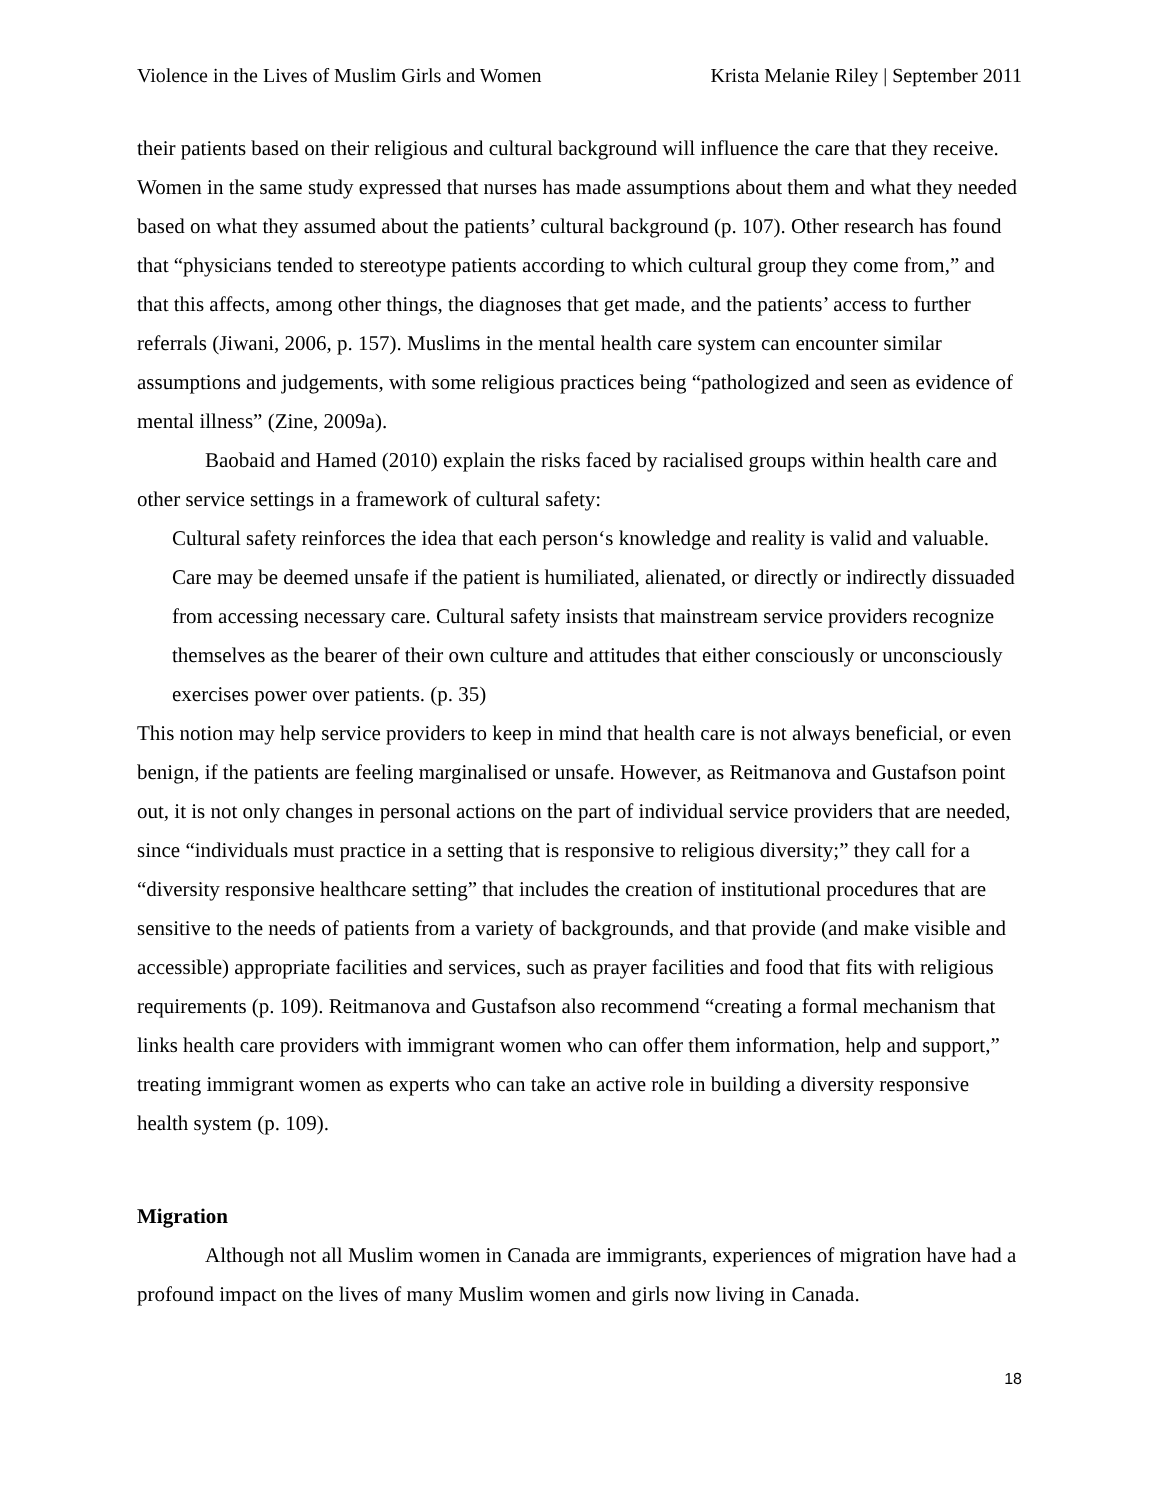Violence in the Lives of Muslim Girls and Women Krista Melanie Riley | September 2011
their patients based on their religious and cultural background will influence the care that they receive. Women in the same study expressed that nurses has made assumptions about them and what they needed based on what they assumed about the patients’ cultural background (p. 107). Other research has found that “physicians tended to stereotype patients according to which cultural group they come from,” and that this affects, among other things, the diagnoses that get made, and the patients’ access to further referrals (Jiwani, 2006, p. 157). Muslims in the mental health care system can encounter similar assumptions and judgements, with some religious practices being “pathologized and seen as evidence of mental illness” (Zine, 2009a).
Baobaid and Hamed (2010) explain the risks faced by racialised groups within health care and other service settings in a framework of cultural safety:
Cultural safety reinforces the idea that each person‘s knowledge and reality is valid and valuable. Care may be deemed unsafe if the patient is humiliated, alienated, or directly or indirectly dissuaded from accessing necessary care. Cultural safety insists that mainstream service providers recognize themselves as the bearer of their own culture and attitudes that either consciously or unconsciously exercises power over patients. (p. 35)
This notion may help service providers to keep in mind that health care is not always beneficial, or even benign, if the patients are feeling marginalised or unsafe. However, as Reitmanova and Gustafson point out, it is not only changes in personal actions on the part of individual service providers that are needed, since “individuals must practice in a setting that is responsive to religious diversity;” they call for a “diversity responsive healthcare setting” that includes the creation of institutional procedures that are sensitive to the needs of patients from a variety of backgrounds, and that provide (and make visible and accessible) appropriate facilities and services, such as prayer facilities and food that fits with religious requirements (p. 109). Reitmanova and Gustafson also recommend “creating a formal mechanism that links health care providers with immigrant women who can offer them information, help and support,” treating immigrant women as experts who can take an active role in building a diversity responsive health system (p. 109).
Migration
Although not all Muslim women in Canada are immigrants, experiences of migration have had a profound impact on the lives of many Muslim women and girls now living in Canada.
18